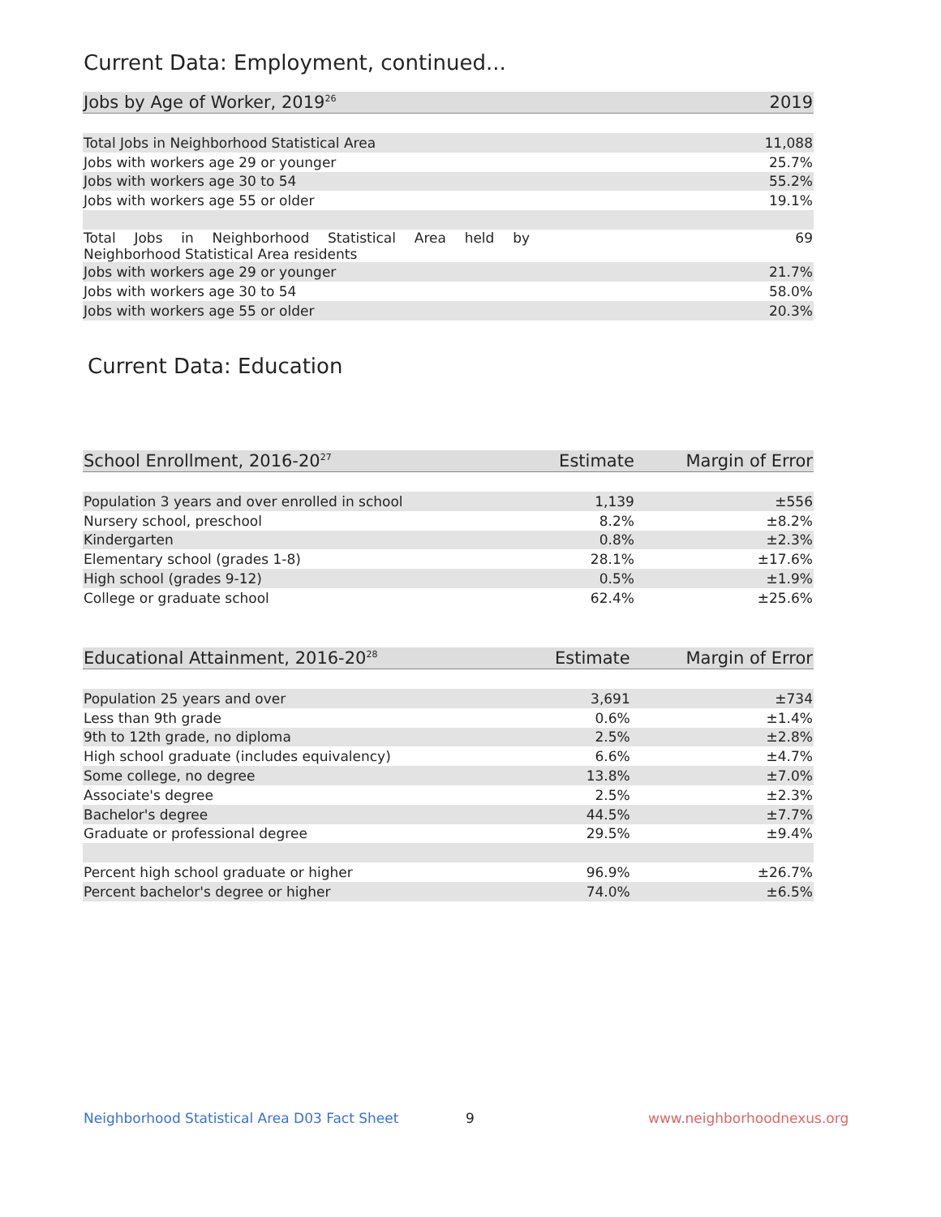Current Data: Employment, continued...
| Jobs by Age of Worker, 2019<sup>26</sup> | 2019 |
| --- | --- |
| Total Jobs in Neighborhood Statistical Area | 11,088 |
| Jobs with workers age 29 or younger | 25.7% |
| Jobs with workers age 30 to 54 | 55.2% |
| Jobs with workers age 55 or older | 19.1% |
| Total Jobs in Neighborhood Statistical Area held by Neighborhood Statistical Area residents | 69 |
| Jobs with workers age 29 or younger | 21.7% |
| Jobs with workers age 30 to 54 | 58.0% |
| Jobs with workers age 55 or older | 20.3% |
Current Data: Education
| School Enrollment, 2016-20<sup>27</sup> | Estimate | Margin of Error |
| --- | --- | --- |
| Population 3 years and over enrolled in school | 1,139 | ±556 |
| Nursery school, preschool | 8.2% | ±8.2% |
| Kindergarten | 0.8% | ±2.3% |
| Elementary school (grades 1-8) | 28.1% | ±17.6% |
| High school (grades 9-12) | 0.5% | ±1.9% |
| College or graduate school | 62.4% | ±25.6% |
| Educational Attainment, 2016-20<sup>28</sup> | Estimate | Margin of Error |
| --- | --- | --- |
| Population 25 years and over | 3,691 | ±734 |
| Less than 9th grade | 0.6% | ±1.4% |
| 9th to 12th grade, no diploma | 2.5% | ±2.8% |
| High school graduate (includes equivalency) | 6.6% | ±4.7% |
| Some college, no degree | 13.8% | ±7.0% |
| Associate's degree | 2.5% | ±2.3% |
| Bachelor's degree | 44.5% | ±7.7% |
| Graduate or professional degree | 29.5% | ±9.4% |
| Percent high school graduate or higher | 96.9% | ±26.7% |
| Percent bachelor's degree or higher | 74.0% | ±6.5% |
Neighborhood Statistical Area D03 Fact Sheet
9 www.neighborhoodnexus.org